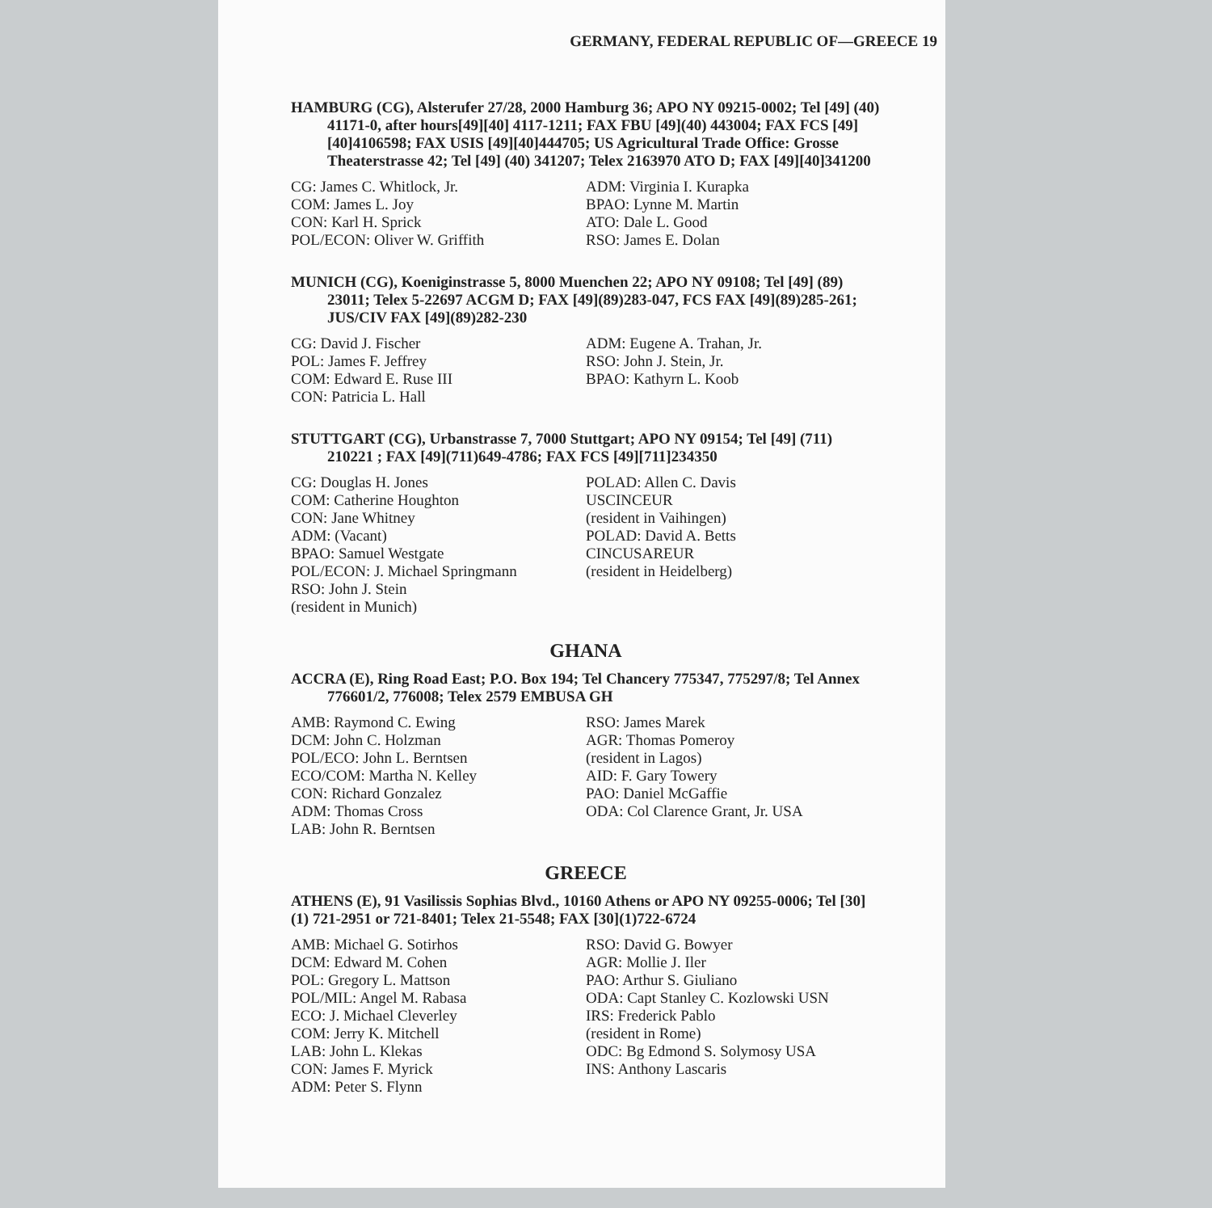GERMANY, FEDERAL REPUBLIC OF—GREECE 19
HAMBURG (CG), Alsterufer 27/28, 2000 Hamburg 36; APO NY 09215-0002; Tel [49] (40) 41171-0, after hours[49][40] 4117-1211; FAX FBU [49](40) 443004; FAX FCS [49][40]4106598; FAX USIS [49][40]444705; US Agricultural Trade Office: Grosse Theaterstrasse 42; Tel [49] (40) 341207; Telex 2163970 ATO D; FAX [49][40]341200
| CG: James C. Whitlock, Jr. COM: James L. Joy CON: Karl H. Sprick POL/ECON: Oliver W. Griffith | ADM: Virginia I. Kurapka BPAO: Lynne M. Martin ATO: Dale L. Good RSO: James E. Dolan |
MUNICH (CG), Koeniginstrasse 5, 8000 Muenchen 22; APO NY 09108; Tel [49] (89) 23011; Telex 5-22697 ACGM D; FAX [49](89)283-047, FCS FAX [49](89)285-261; JUS/CIV FAX [49](89)282-230
| CG: David J. Fischer POL: James F. Jeffrey COM: Edward E. Ruse III CON: Patricia L. Hall | ADM: Eugene A. Trahan, Jr. RSO: John J. Stein, Jr. BPAO: Kathyrn L. Koob |
STUTTGART (CG), Urbanstrasse 7, 7000 Stuttgart; APO NY 09154; Tel [49] (711) 210221 ; FAX [49](711)649-4786; FAX FCS [49][711]234350
| CG: Douglas H. Jones COM: Catherine Houghton CON: Jane Whitney ADM: (Vacant) BPAO: Samuel Westgate POL/ECON: J. Michael Springmann RSO: John J. Stein (resident in Munich) | POLAD: Allen C. Davis USCINCEUR (resident in Vaihingen) POLAD: David A. Betts CINCUSAREUR (resident in Heidelberg) |
GHANA
ACCRA (E), Ring Road East; P.O. Box 194; Tel Chancery 775347, 775297/8; Tel Annex 776601/2, 776008; Telex 2579 EMBUSA GH
| AMB: Raymond C. Ewing DCM: John C. Holzman POL/ECO: John L. Berntsen ECO/COM: Martha N. Kelley CON: Richard Gonzalez ADM: Thomas Cross LAB: John R. Berntsen | RSO: James Marek AGR: Thomas Pomeroy (resident in Lagos) AID: F. Gary Towery PAO: Daniel McGaffie ODA: Col Clarence Grant, Jr. USA |
GREECE
ATHENS (E), 91 Vasilissis Sophias Blvd., 10160 Athens or APO NY 09255-0006; Tel [30] (1) 721-2951 or 721-8401; Telex 21-5548; FAX [30](1)722-6724
| AMB: Michael G. Sotirhos DCM: Edward M. Cohen POL: Gregory L. Mattson POL/MIL: Angel M. Rabasa ECO: J. Michael Cleverley COM: Jerry K. Mitchell LAB: John L. Klekas CON: James F. Myrick ADM: Peter S. Flynn | RSO: David G. Bowyer AGR: Mollie J. Iler PAO: Arthur S. Giuliano ODA: Capt Stanley C. Kozlowski USN IRS: Frederick Pablo (resident in Rome) ODC: Bg Edmond S. Solymosy USA INS: Anthony Lascaris |